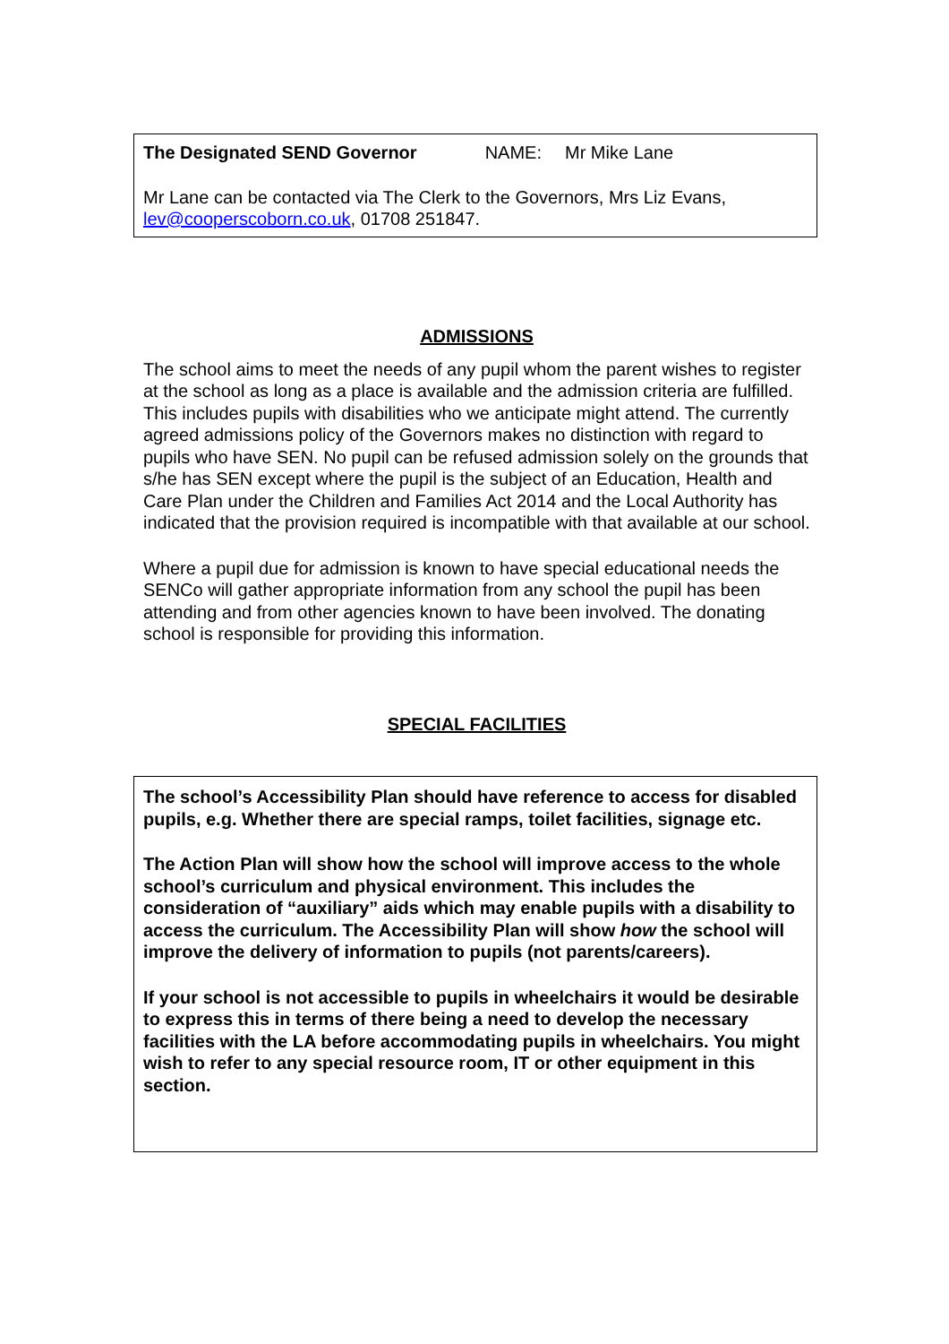The Designated SEND Governor NAME: Mr Mike Lane
Mr Lane can be contacted via The Clerk to the Governors, Mrs Liz Evans, lev@cooperscoborn.co.uk, 01708 251847.
ADMISSIONS
The school aims to meet the needs of any pupil whom the parent wishes to register at the school as long as a place is available and the admission criteria are fulfilled. This includes pupils with disabilities who we anticipate might attend. The currently agreed admissions policy of the Governors makes no distinction with regard to pupils who have SEN. No pupil can be refused admission solely on the grounds that s/he has SEN except where the pupil is the subject of an Education, Health and Care Plan under the Children and Families Act 2014 and the Local Authority has indicated that the provision required is incompatible with that available at our school.
Where a pupil due for admission is known to have special educational needs the SENCo will gather appropriate information from any school the pupil has been attending and from other agencies known to have been involved. The donating school is responsible for providing this information.
SPECIAL FACILITIES
The school’s Accessibility Plan should have reference to access for disabled pupils, e.g. Whether there are special ramps, toilet facilities, signage etc.
The Action Plan will show how the school will improve access to the whole school’s curriculum and physical environment. This includes the consideration of “auxiliary” aids which may enable pupils with a disability to access the curriculum. The Accessibility Plan will show how the school will improve the delivery of information to pupils (not parents/careers).
If your school is not accessible to pupils in wheelchairs it would be desirable to express this in terms of there being a need to develop the necessary facilities with the LA before accommodating pupils in wheelchairs. You might wish to refer to any special resource room, IT or other equipment in this section.